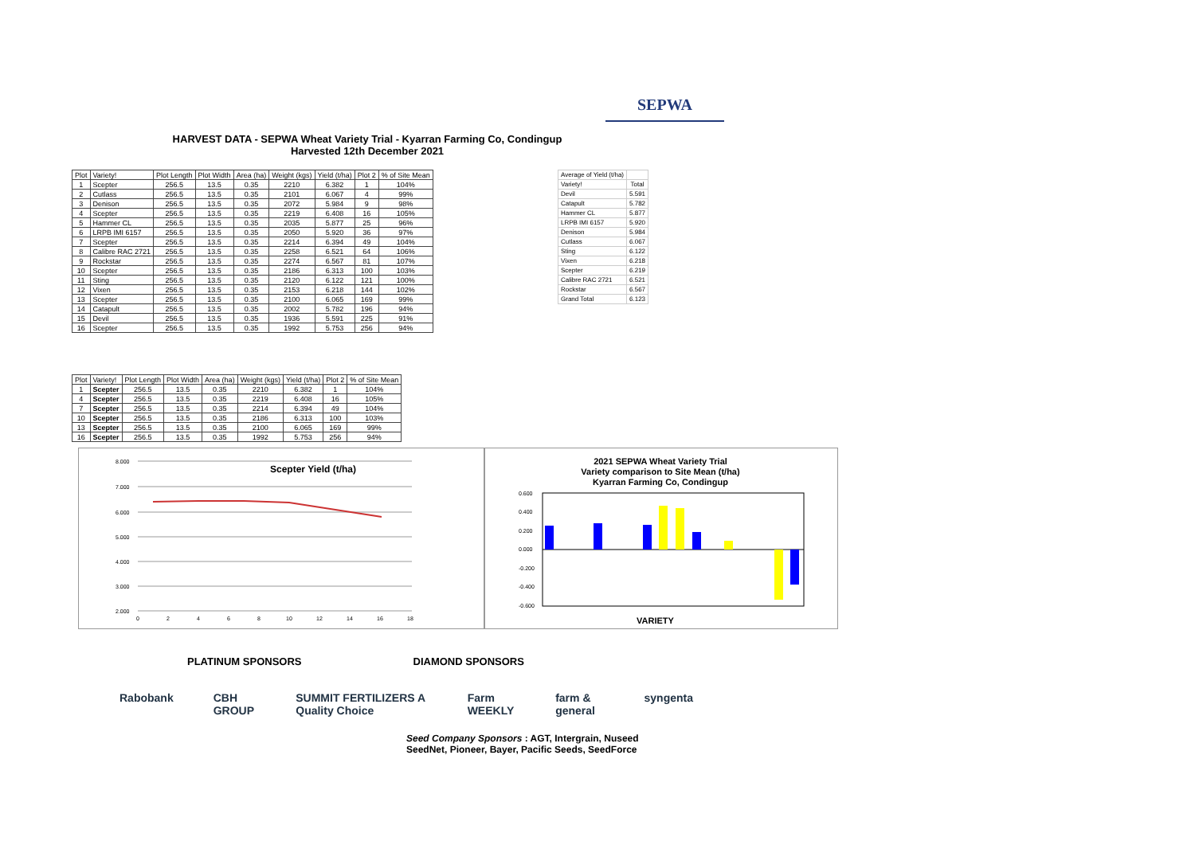SEPWA
HARVEST DATA - SEPWA Wheat Variety Trial - Kyarran Farming Co, Condingup
Harvested 12th December 2021
| Plot | Variety! | Plot Length | Plot Width | Area (ha) | Weight (kgs) | Yield (t/ha) | Plot 2 | % of Site Mean |
| --- | --- | --- | --- | --- | --- | --- | --- | --- |
| 1 | Scepter | 256.5 | 13.5 | 0.35 | 2210 | 6.382 | 1 | 104% |
| 2 | Cutlass | 256.5 | 13.5 | 0.35 | 2101 | 6.067 | 4 | 99% |
| 3 | Denison | 256.5 | 13.5 | 0.35 | 2072 | 5.984 | 9 | 98% |
| 4 | Scepter | 256.5 | 13.5 | 0.35 | 2219 | 6.408 | 16 | 105% |
| 5 | Hammer CL | 256.5 | 13.5 | 0.35 | 2035 | 5.877 | 25 | 96% |
| 6 | LRPB IMI 6157 | 256.5 | 13.5 | 0.35 | 2050 | 5.920 | 36 | 97% |
| 7 | Scepter | 256.5 | 13.5 | 0.35 | 2214 | 6.394 | 49 | 104% |
| 8 | Calibre RAC 2721 | 256.5 | 13.5 | 0.35 | 2258 | 6.521 | 64 | 106% |
| 9 | Rockstar | 256.5 | 13.5 | 0.35 | 2274 | 6.567 | 81 | 107% |
| 10 | Scepter | 256.5 | 13.5 | 0.35 | 2186 | 6.313 | 100 | 103% |
| 11 | Sting | 256.5 | 13.5 | 0.35 | 2120 | 6.122 | 121 | 100% |
| 12 | Vixen | 256.5 | 13.5 | 0.35 | 2153 | 6.218 | 144 | 102% |
| 13 | Scepter | 256.5 | 13.5 | 0.35 | 2100 | 6.065 | 169 | 99% |
| 14 | Catapult | 256.5 | 13.5 | 0.35 | 2002 | 5.782 | 196 | 94% |
| 15 | Devil | 256.5 | 13.5 | 0.35 | 1936 | 5.591 | 225 | 91% |
| 16 | Scepter | 256.5 | 13.5 | 0.35 | 1992 | 5.753 | 256 | 94% |
| Average of Yield (t/ha) | |
| Variety! | Total |
| Devil | 5.591 |
| Catapult | 5.782 |
| Hammer CL | 5.877 |
| LRPB IMI 6157 | 5.920 |
| Denison | 5.984 |
| Cutlass | 6.067 |
| Sting | 6.122 |
| Vixen | 6.218 |
| Scepter | 6.219 |
| Calibre RAC 2721 | 6.521 |
| Rockstar | 6.567 |
| Grand Total | 6.123 |
| Plot | Variety! | Plot Length | Plot Width | Area (ha) | Weight (kgs) | Yield (t/ha) | Plot 2 | % of Site Mean |
| --- | --- | --- | --- | --- | --- | --- | --- | --- |
| 1 | Scepter | 256.5 | 13.5 | 0.35 | 2210 | 6.382 | 1 | 104% |
| 4 | Scepter | 256.5 | 13.5 | 0.35 | 2219 | 6.408 | 16 | 105% |
| 7 | Scepter | 256.5 | 13.5 | 0.35 | 2214 | 6.394 | 49 | 104% |
| 10 | Scepter | 256.5 | 13.5 | 0.35 | 2186 | 6.313 | 100 | 103% |
| 13 | Scepter | 256.5 | 13.5 | 0.35 | 2100 | 6.065 | 169 | 99% |
| 16 | Scepter | 256.5 | 13.5 | 0.35 | 1992 | 5.753 | 256 | 94% |
Scepter Yield (t/ha)
8.000
7.000
6.000
5.000
4.000
3.000
2.000
0
2
4
6
8
10
12
14
16
18
2021 SEPWA Wheat Variety Trial
Variety comparison to Site Mean (t/ha)
Kyarran Farming Co, Condingup
0.600
0.400
0.200
0.000
-0.200
-0.400
-0.600
VARIETY
PLATINUM SPONSORS DIAMOND SPONSORS
Rabobank CBH GROUP SUMMIT FERTILIZERS A Quality Choice Farm WEEKLY farm & general syngenta
Seed Company Sponsors : AGT, Intergrain, Nuseed
SeedNet, Pioneer, Bayer, Pacific Seeds, SeedForce